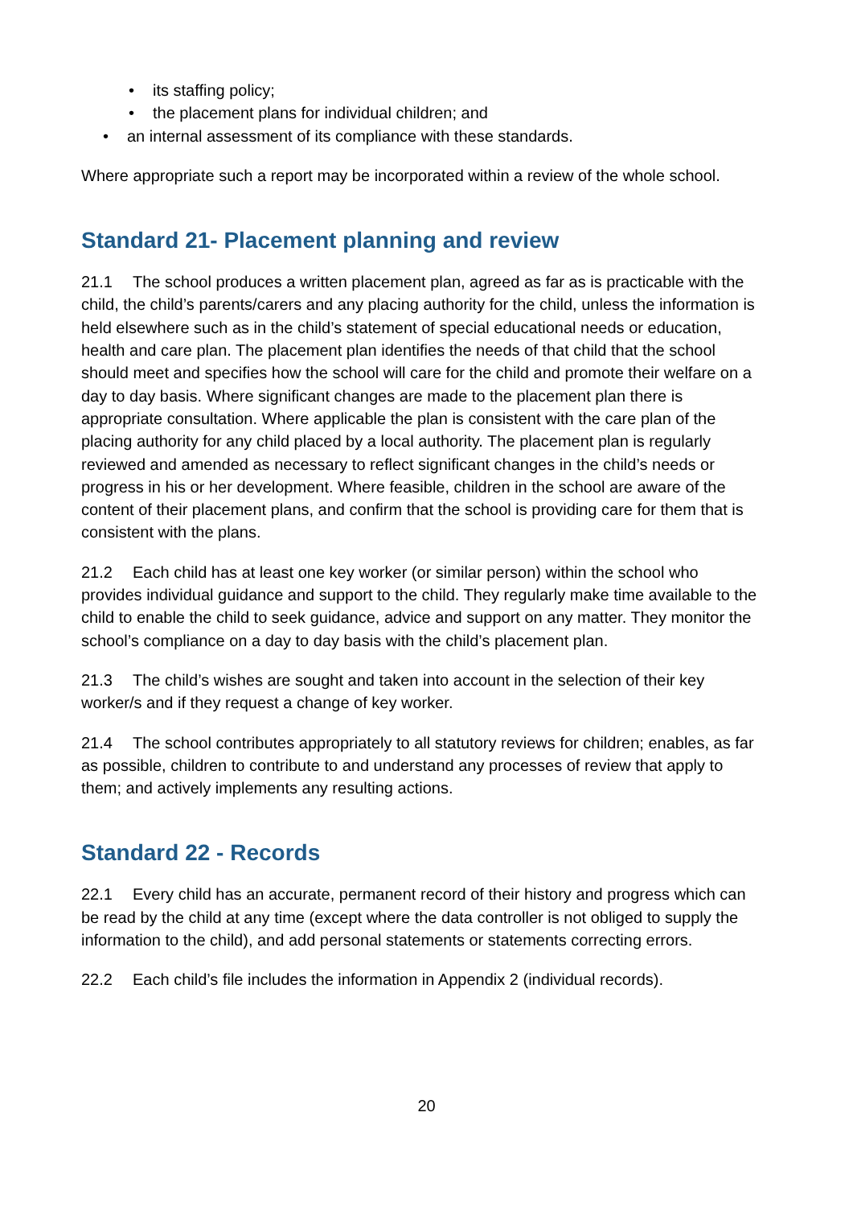• its staffing policy;
• the placement plans for individual children; and
• an internal assessment of its compliance with these standards.
Where appropriate such a report may be incorporated within a review of the whole school.
Standard 21- Placement planning and review
21.1 The school produces a written placement plan, agreed as far as is practicable with the child, the child’s parents/carers and any placing authority for the child, unless the information is held elsewhere such as in the child’s statement of special educational needs or education, health and care plan. The placement plan identifies the needs of that child that the school should meet and specifies how the school will care for the child and promote their welfare on a day to day basis. Where significant changes are made to the placement plan there is appropriate consultation. Where applicable the plan is consistent with the care plan of the placing authority for any child placed by a local authority. The placement plan is regularly reviewed and amended as necessary to reflect significant changes in the child’s needs or progress in his or her development. Where feasible, children in the school are aware of the content of their placement plans, and confirm that the school is providing care for them that is consistent with the plans.
21.2 Each child has at least one key worker (or similar person) within the school who provides individual guidance and support to the child. They regularly make time available to the child to enable the child to seek guidance, advice and support on any matter. They monitor the school’s compliance on a day to day basis with the child’s placement plan.
21.3 The child’s wishes are sought and taken into account in the selection of their key worker/s and if they request a change of key worker.
21.4 The school contributes appropriately to all statutory reviews for children; enables, as far as possible, children to contribute to and understand any processes of review that apply to them; and actively implements any resulting actions.
Standard 22 - Records
22.1 Every child has an accurate, permanent record of their history and progress which can be read by the child at any time (except where the data controller is not obliged to supply the information to the child), and add personal statements or statements correcting errors.
22.2 Each child’s file includes the information in Appendix 2 (individual records).
20